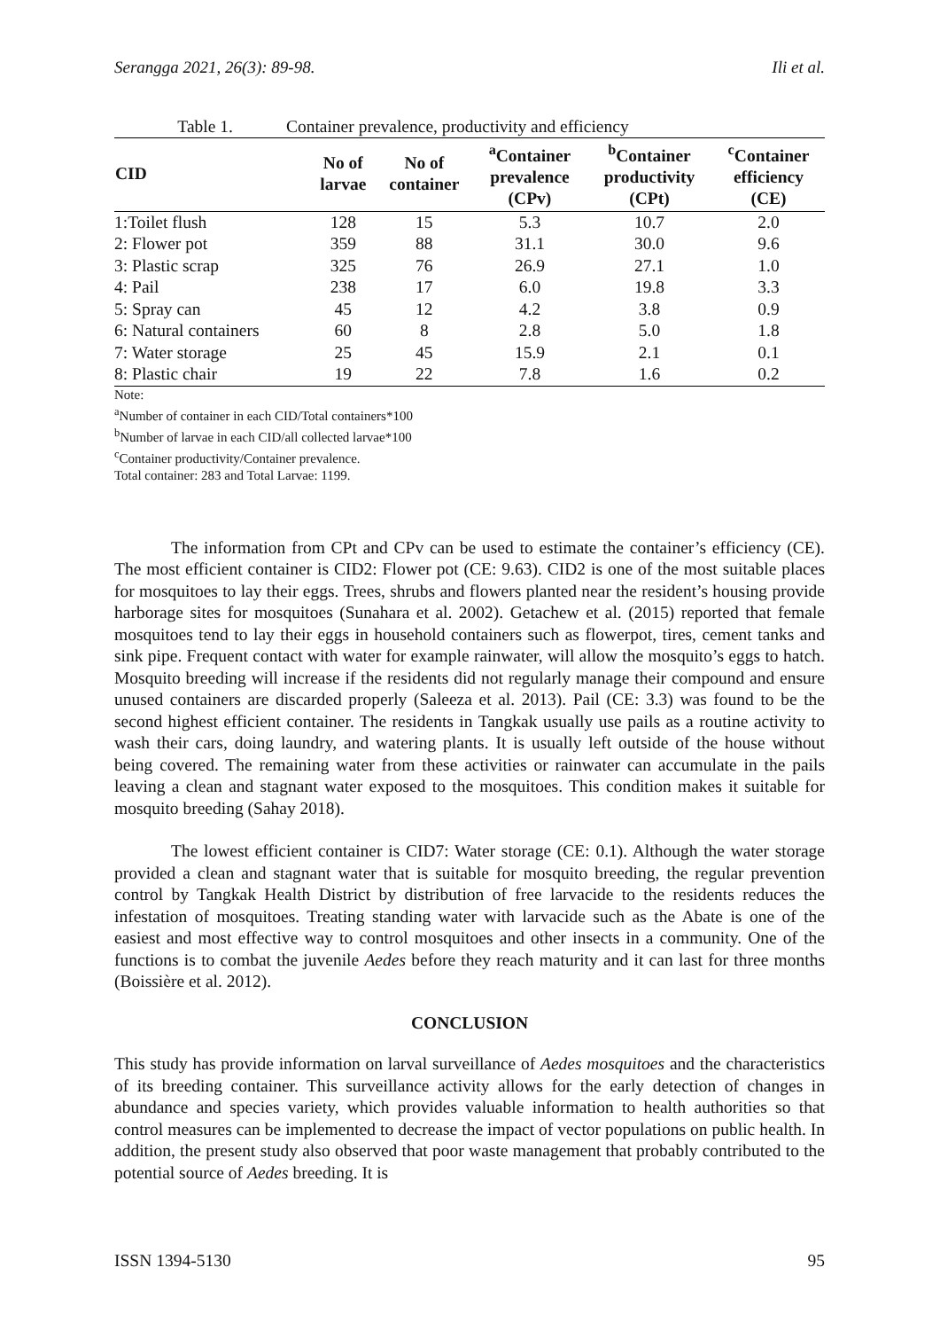Serangga 2021, 26(3): 89-98. Ili et al.
Table 1. Container prevalence, productivity and efficiency
| CID | No of larvae | No of container | <sup>a</sup> Container prevalence (CPv) | <sup>b</sup> Container productivity (CPt) | <sup>c</sup> Container efficiency (CE) |
| --- | --- | --- | --- | --- | --- |
| 1:Toilet flush | 128 | 15 | 5.3 | 10.7 | 2.0 |
| 2: Flower pot | 359 | 88 | 31.1 | 30.0 | 9.6 |
| 3: Plastic scrap | 325 | 76 | 26.9 | 27.1 | 1.0 |
| 4: Pail | 238 | 17 | 6.0 | 19.8 | 3.3 |
| 5: Spray can | 45 | 12 | 4.2 | 3.8 | 0.9 |
| 6: Natural containers | 60 | 8 | 2.8 | 5.0 | 1.8 |
| 7: Water storage | 25 | 45 | 15.9 | 2.1 | 0.1 |
| 8: Plastic chair | 19 | 22 | 7.8 | 1.6 | 0.2 |
Note:
<sup>a</sup> Number of container in each CID/Total containers*100
<sup>b</sup> Number of larvae in each CID/all collected larvae*100
<sup>c</sup> Container productivity/Container prevalence.
Total container: 283 and Total Larvae: 1199.
The information from CPt and CPv can be used to estimate the container’s efficiency (CE). The most efficient container is CID2: Flower pot (CE: 9.63). CID2 is one of the most suitable places for mosquitoes to lay their eggs. Trees, shrubs and flowers planted near the resident’s housing provide harborage sites for mosquitoes (Sunahara et al. 2002). Getachew et al. (2015) reported that female mosquitoes tend to lay their eggs in household containers such as flowerpot, tires, cement tanks and sink pipe. Frequent contact with water for example rainwater, will allow the mosquito’s eggs to hatch. Mosquito breeding will increase if the residents did not regularly manage their compound and ensure unused containers are discarded properly (Saleeza et al. 2013). Pail (CE: 3.3) was found to be the second highest efficient container. The residents in Tangkak usually use pails as a routine activity to wash their cars, doing laundry, and watering plants. It is usually left outside of the house without being covered. The remaining water from these activities or rainwater can accumulate in the pails leaving a clean and stagnant water exposed to the mosquitoes. This condition makes it suitable for mosquito breeding (Sahay 2018).
The lowest efficient container is CID7: Water storage (CE: 0.1). Although the water storage provided a clean and stagnant water that is suitable for mosquito breeding, the regular prevention control by Tangkak Health District by distribution of free larvacide to the residents reduces the infestation of mosquitoes. Treating standing water with larvacide such as the Abate is one of the easiest and most effective way to control mosquitoes and other insects in a community. One of the functions is to combat the juvenile Aedes before they reach maturity and it can last for three months (Boissière et al. 2012).
CONCLUSION
This study has provide information on larval surveillance of Aedes mosquitoes and the characteristics of its breeding container. This surveillance activity allows for the early detection of changes in abundance and species variety, which provides valuable information to health authorities so that control measures can be implemented to decrease the impact of vector populations on public health. In addition, the present study also observed that poor waste management that probably contributed to the potential source of Aedes breeding. It is
ISSN 1394-5130 95